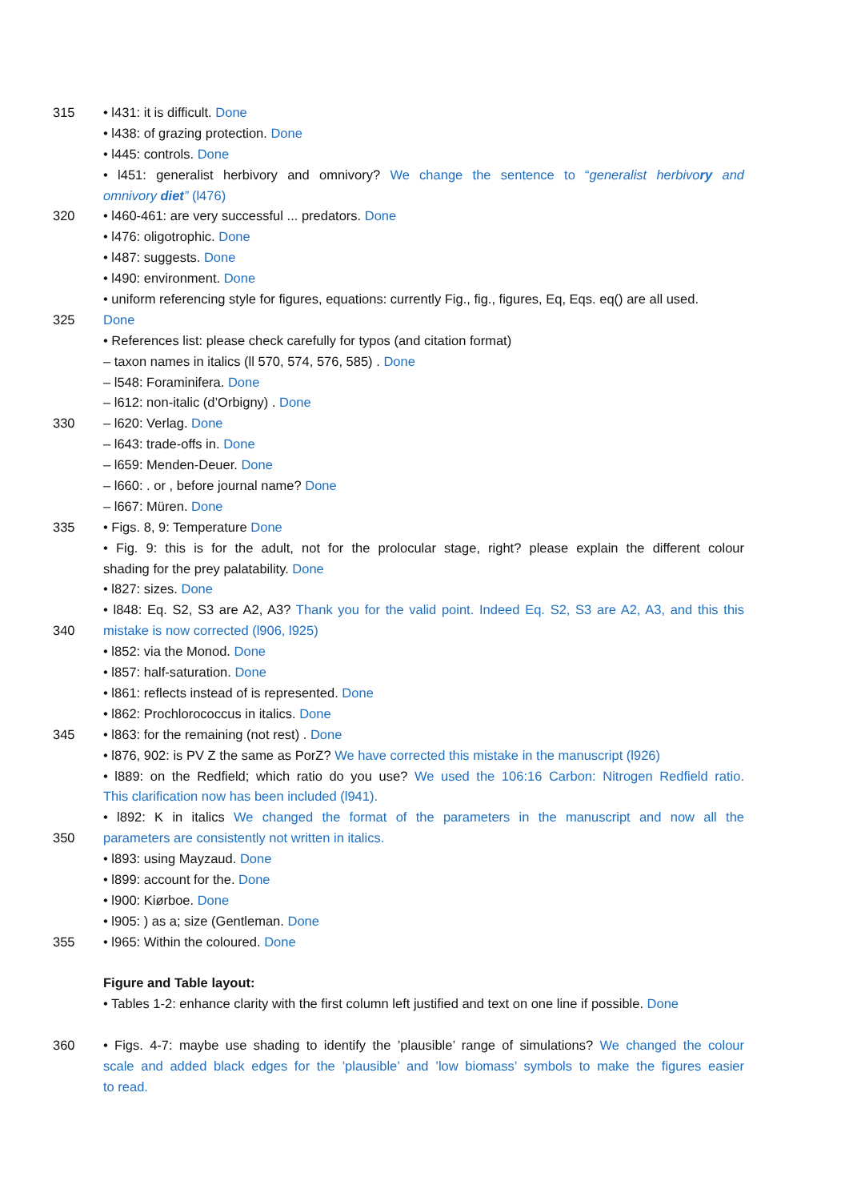315 • l431: it is difficult. Done
• l438: of grazing protection. Done
• l445: controls. Done
• l451: generalist herbivory and omnivory? We change the sentence to “generalist herbivory and
omnivory diet” (l476)
320 • l460-461: are very successful ... predators. Done
• l476: oligotrophic. Done
• l487: suggests. Done
• l490: environment. Done
• uniform referencing style for figures, equations: currently Fig., fig., figures, Eq, Eqs. eq() are all used.
325 Done
• References list: please check carefully for typos (and citation format)
– taxon names in italics (ll 570, 574, 576, 585) . Done
– l548: Foraminifera. Done
– l612: non-italic (d’Orbigny) . Done
330 – l620: Verlag. Done
– l643: trade-offs in. Done
– l659: Menden-Deuer. Done
– l660: . or , before journal name? Done
– l667: Müren. Done
335 • Figs. 8, 9: Temperature Done
• Fig. 9: this is for the adult, not for the prolocular stage, right? please explain the different colour
shading for the prey palatability. Done
• l827: sizes. Done
• l848: Eq. S2, S3 are A2, A3? Thank you for the valid point. Indeed Eq. S2, S3 are A2, A3, and this this
340 mistake is now corrected (l906, l925)
• l852: via the Monod. Done
• l857: half-saturation. Done
• l861: reflects instead of is represented. Done
• l862: Prochlorococcus in italics. Done
345 • l863: for the remaining (not rest) . Done
• l876, 902: is PV Z the same as PorZ? We have corrected this mistake in the manuscript (l926)
• l889: on the Redfield; which ratio do you use? We used the 106:16 Carbon: Nitrogen Redfield ratio.
This clarification now has been included (l941).
• l892: K in italics We changed the format of the parameters in the manuscript and now all the
350 parameters are consistently not written in italics.
• l893: using Mayzaud. Done
• l899: account for the. Done
• l900: Kiørboe. Done
• l905: ) as a; size (Gentleman. Done
355 • l965: Within the coloured. Done
Figure and Table layout:
• Tables 1-2: enhance clarity with the first column left justified and text on one line if possible. Done
360 • Figs. 4-7: maybe use shading to identify the ’plausible’ range of simulations? We changed the colour
scale and added black edges for the ’plausible’ and ’low biomass’ symbols to make the figures easier
to read.